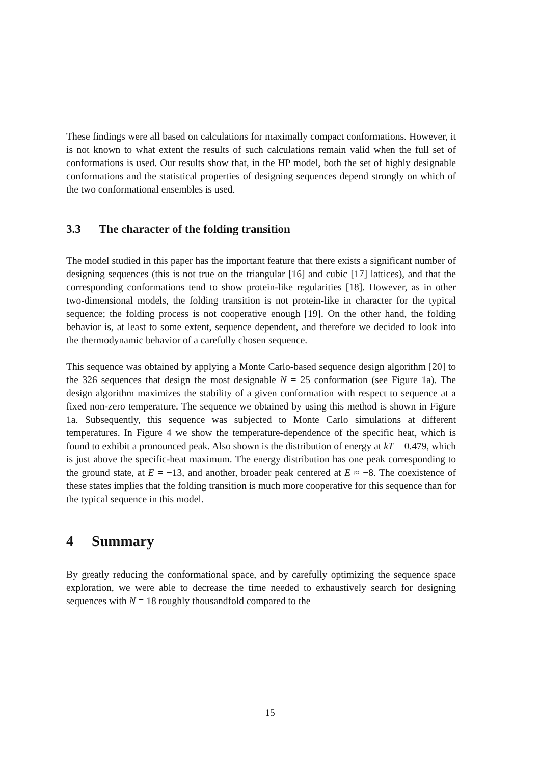These findings were all based on calculations for maximally compact conformations. However, it is not known to what extent the results of such calculations remain valid when the full set of conformations is used. Our results show that, in the HP model, both the set of highly designable conformations and the statistical properties of designing sequences depend strongly on which of the two conformational ensembles is used.
3.3 The character of the folding transition
The model studied in this paper has the important feature that there exists a significant number of designing sequences (this is not true on the triangular [16] and cubic [17] lattices), and that the corresponding conformations tend to show protein-like regularities [18]. However, as in other two-dimensional models, the folding transition is not protein-like in character for the typical sequence; the folding process is not cooperative enough [19]. On the other hand, the folding behavior is, at least to some extent, sequence dependent, and therefore we decided to look into the thermodynamic behavior of a carefully chosen sequence.
This sequence was obtained by applying a Monte Carlo-based sequence design algorithm [20] to the 326 sequences that design the most designable N = 25 conformation (see Figure 1a). The design algorithm maximizes the stability of a given conformation with respect to sequence at a fixed non-zero temperature. The sequence we obtained by using this method is shown in Figure 1a. Subsequently, this sequence was subjected to Monte Carlo simulations at different temperatures. In Figure 4 we show the temperature-dependence of the specific heat, which is found to exhibit a pronounced peak. Also shown is the distribution of energy at kT = 0.479, which is just above the specific-heat maximum. The energy distribution has one peak corresponding to the ground state, at E = −13, and another, broader peak centered at E ≈ −8. The coexistence of these states implies that the folding transition is much more cooperative for this sequence than for the typical sequence in this model.
4 Summary
By greatly reducing the conformational space, and by carefully optimizing the sequence space exploration, we were able to decrease the time needed to exhaustively search for designing sequences with N = 18 roughly thousandfold compared to the
15